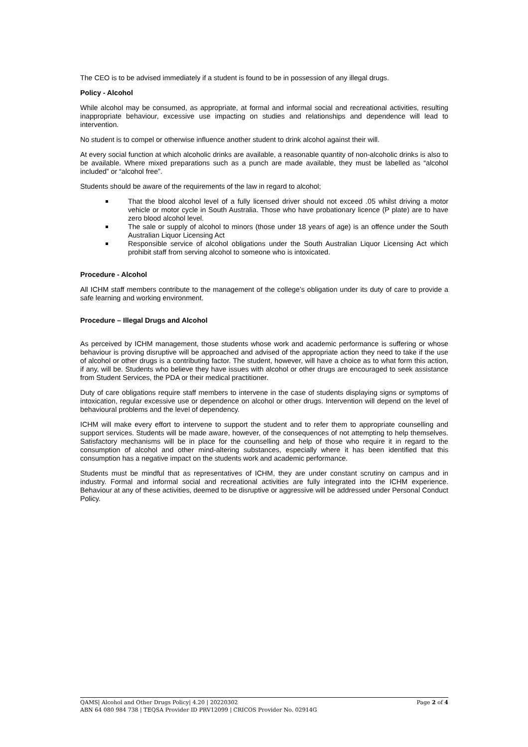The CEO is to be advised immediately if a student is found to be in possession of any illegal drugs.
Policy - Alcohol
While alcohol may be consumed, as appropriate, at formal and informal social and recreational activities, resulting inappropriate behaviour, excessive use impacting on studies and relationships and dependence will lead to intervention.
No student is to compel or otherwise influence another student to drink alcohol against their will.
At every social function at which alcoholic drinks are available, a reasonable quantity of non-alcoholic drinks is also to be available. Where mixed preparations such as a punch are made available, they must be labelled as “alcohol included” or “alcohol free”.
Students should be aware of the requirements of the law in regard to alcohol;
That the blood alcohol level of a fully licensed driver should not exceed .05 whilst driving a motor vehicle or motor cycle in South Australia. Those who have probationary licence (P plate) are to have zero blood alcohol level.
The sale or supply of alcohol to minors (those under 18 years of age) is an offence under the South Australian Liquor Licensing Act
Responsible service of alcohol obligations under the South Australian Liquor Licensing Act which prohibit staff from serving alcohol to someone who is intoxicated.
Procedure - Alcohol
All ICHM staff members contribute to the management of the college’s obligation under its duty of care to provide a safe learning and working environment.
Procedure – Illegal Drugs and Alcohol
As perceived by ICHM management, those students whose work and academic performance is suffering or whose behaviour is proving disruptive will be approached and advised of the appropriate action they need to take if the use of alcohol or other drugs is a contributing factor. The student, however, will have a choice as to what form this action, if any, will be. Students who believe they have issues with alcohol or other drugs are encouraged to seek assistance from Student Services, the PDA or their medical practitioner.
Duty of care obligations require staff members to intervene in the case of students displaying signs or symptoms of intoxication, regular excessive use or dependence on alcohol or other drugs. Intervention will depend on the level of behavioural problems and the level of dependency.
ICHM will make every effort to intervene to support the student and to refer them to appropriate counselling and support services. Students will be made aware, however, of the consequences of not attempting to help themselves. Satisfactory mechanisms will be in place for the counselling and help of those who require it in regard to the consumption of alcohol and other mind-altering substances, especially where it has been identified that this consumption has a negative impact on the students work and academic performance.
Students must be mindful that as representatives of ICHM, they are under constant scrutiny on campus and in industry. Formal and informal social and recreational activities are fully integrated into the ICHM experience. Behaviour at any of these activities, deemed to be disruptive or aggressive will be addressed under Personal Conduct Policy.
QAMS| Alcohol and Other Drugs Policy| 4.20 | 20220302 Page 2 of 4
ABN 64 080 984 738 | TEQSA Provider ID PRV12099 | CRICOS Provider No. 02914G